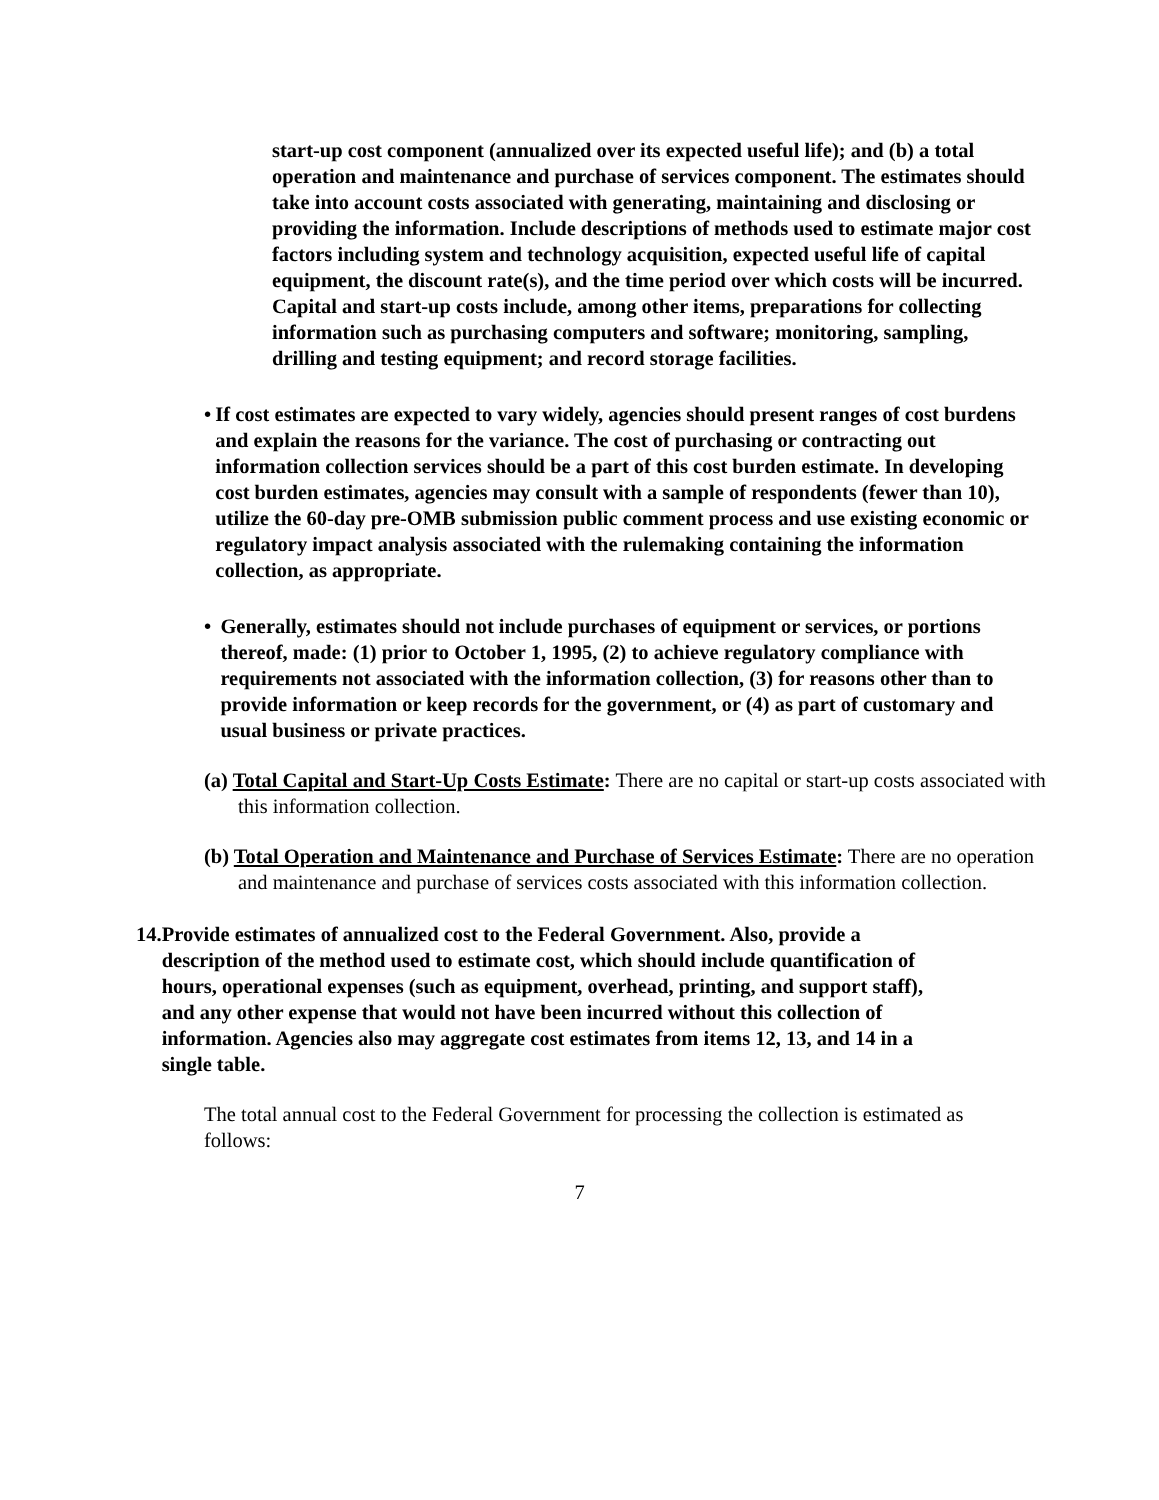start-up cost component (annualized over its expected useful life); and (b) a total operation and maintenance and purchase of services component. The estimates should take into account costs associated with generating, maintaining and disclosing or providing the information. Include descriptions of methods used to estimate major cost factors including system and technology acquisition, expected useful life of capital equipment, the discount rate(s), and the time period over which costs will be incurred. Capital and start-up costs include, among other items, preparations for collecting information such as purchasing computers and software; monitoring, sampling, drilling and testing equipment; and record storage facilities.
• If cost estimates are expected to vary widely, agencies should present ranges of cost burdens and explain the reasons for the variance. The cost of purchasing or contracting out information collection services should be a part of this cost burden estimate. In developing cost burden estimates, agencies may consult with a sample of respondents (fewer than 10), utilize the 60-day pre-OMB submission public comment process and use existing economic or regulatory impact analysis associated with the rulemaking containing the information collection, as appropriate.
• Generally, estimates should not include purchases of equipment or services, or portions thereof, made: (1) prior to October 1, 1995, (2) to achieve regulatory compliance with requirements not associated with the information collection, (3) for reasons other than to provide information or keep records for the government, or (4) as part of customary and usual business or private practices.
(a) Total Capital and Start-Up Costs Estimate: There are no capital or start-up costs associated with this information collection.
(b) Total Operation and Maintenance and Purchase of Services Estimate: There are no operation and maintenance and purchase of services costs associated with this information collection.
14. Provide estimates of annualized cost to the Federal Government. Also, provide a description of the method used to estimate cost, which should include quantification of hours, operational expenses (such as equipment, overhead, printing, and support staff), and any other expense that would not have been incurred without this collection of information. Agencies also may aggregate cost estimates from items 12, 13, and 14 in a single table.
The total annual cost to the Federal Government for processing the collection is estimated as follows:
7